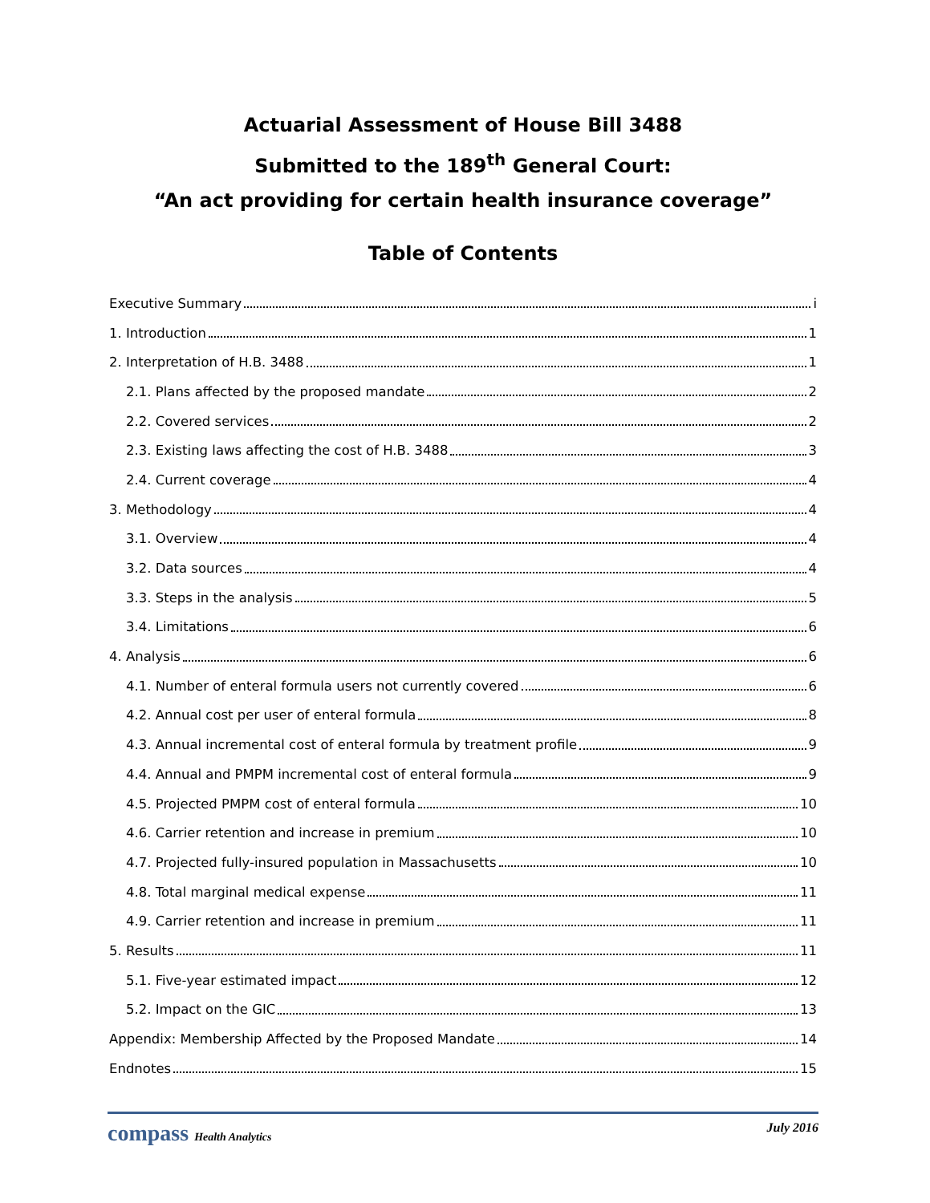Actuarial Assessment of House Bill 3488
Submitted to the 189<sup>th</sup> General Court:
“An act providing for certain health insurance coverage”
Table of Contents
Executive Summary i
1. Introduction 1
2. Interpretation of H.B. 3488 1
2.1. Plans affected by the proposed mandate 2
2.2. Covered services 2
2.3. Existing laws affecting the cost of H.B. 3488 3
2.4. Current coverage 4
3. Methodology 4
3.1. Overview 4
3.2. Data sources 4
3.3. Steps in the analysis 5
3.4. Limitations 6
4. Analysis 6
4.1. Number of enteral formula users not currently covered 6
4.2. Annual cost per user of enteral formula 8
4.3. Annual incremental cost of enteral formula by treatment profile 9
4.4. Annual and PMPM incremental cost of enteral formula 9
4.5. Projected PMPM cost of enteral formula 10
4.6. Carrier retention and increase in premium 10
4.7. Projected fully-insured population in Massachusetts 10
4.8. Total marginal medical expense 11
4.9. Carrier retention and increase in premium 11
5. Results 11
5.1. Five-year estimated impact 12
5.2. Impact on the GIC 13
Appendix: Membership Affected by the Proposed Mandate 14
Endnotes 15
compass Health Analytics July 2016